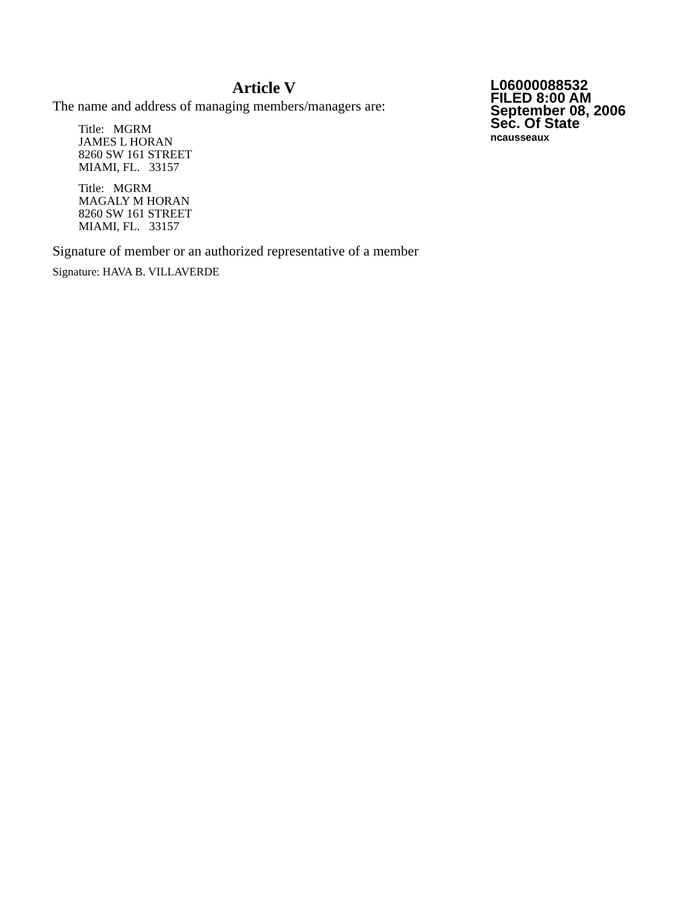Article V
The name and address of managing members/managers are:
Title: MGRM
JAMES L HORAN
8260 SW 161 STREET
MIAMI, FL. 33157
Title: MGRM
MAGALY M HORAN
8260 SW 161 STREET
MIAMI, FL. 33157
Signature of member or an authorized representative of a member
Signature: HAVA B. VILLAVERDE
L06000088532
FILED 8:00 AM
September 08, 2006
Sec. Of State
ncausseaux